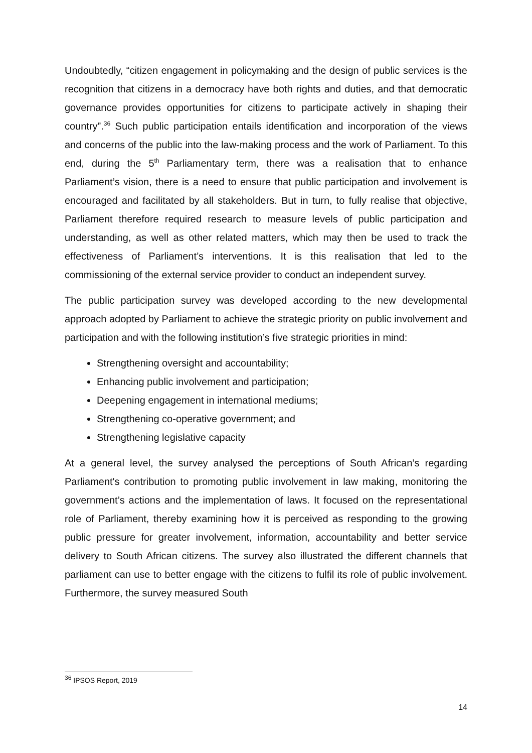Undoubtedly, “citizen engagement in policymaking and the design of public services is the recognition that citizens in a democracy have both rights and duties, and that democratic governance provides opportunities for citizens to participate actively in shaping their country”.<sup>36</sup> Such public participation entails identification and incorporation of the views and concerns of the public into the law-making process and the work of Parliament. To this end, during the 5<sup>th</sup> Parliamentary term, there was a realisation that to enhance Parliament’s vision, there is a need to ensure that public participation and involvement is encouraged and facilitated by all stakeholders. But in turn, to fully realise that objective, Parliament therefore required research to measure levels of public participation and understanding, as well as other related matters, which may then be used to track the effectiveness of Parliament’s interventions. It is this realisation that led to the commissioning of the external service provider to conduct an independent survey.
The public participation survey was developed according to the new developmental approach adopted by Parliament to achieve the strategic priority on public involvement and participation and with the following institution’s five strategic priorities in mind:
Strengthening oversight and accountability;
Enhancing public involvement and participation;
Deepening engagement in international mediums;
Strengthening co-operative government; and
Strengthening legislative capacity
At a general level, the survey analysed the perceptions of South African’s regarding Parliament's contribution to promoting public involvement in law making, monitoring the government’s actions and the implementation of laws. It focused on the representational role of Parliament, thereby examining how it is perceived as responding to the growing public pressure for greater involvement, information, accountability and better service delivery to South African citizens. The survey also illustrated the different channels that parliament can use to better engage with the citizens to fulfil its role of public involvement. Furthermore, the survey measured South
<sup>36</sup> IPSOS Report, 2019
14